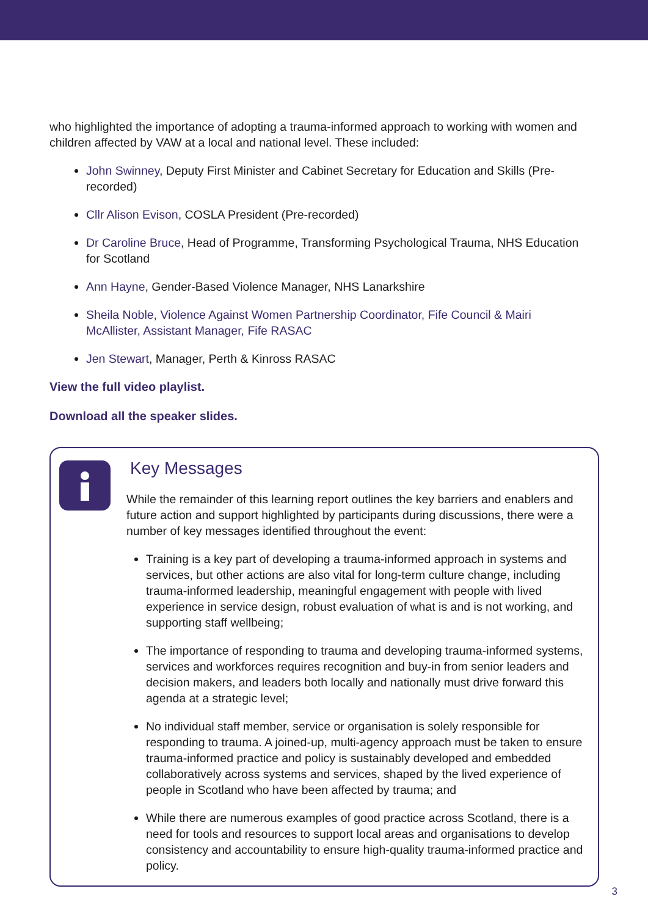who highlighted the importance of adopting a trauma-informed approach to working with women and children affected by VAW at a local and national level. These included:
John Swinney, Deputy First Minister and Cabinet Secretary for Education and Skills (Pre-recorded)
Cllr Alison Evison, COSLA President (Pre-recorded)
Dr Caroline Bruce, Head of Programme, Transforming Psychological Trauma, NHS Education for Scotland
Ann Hayne, Gender-Based Violence Manager, NHS Lanarkshire
Sheila Noble, Violence Against Women Partnership Coordinator, Fife Council & Mairi McAllister, Assistant Manager, Fife RASAC
Jen Stewart, Manager, Perth & Kinross RASAC
View the full video playlist.
Download all the speaker slides.
Key Messages
While the remainder of this learning report outlines the key barriers and enablers and future action and support highlighted by participants during discussions, there were a number of key messages identified throughout the event:
Training is a key part of developing a trauma-informed approach in systems and services, but other actions are also vital for long-term culture change, including trauma-informed leadership, meaningful engagement with people with lived experience in service design, robust evaluation of what is and is not working, and supporting staff wellbeing;
The importance of responding to trauma and developing trauma-informed systems, services and workforces requires recognition and buy-in from senior leaders and decision makers, and leaders both locally and nationally must drive forward this agenda at a strategic level;
No individual staff member, service or organisation is solely responsible for responding to trauma. A joined-up, multi-agency approach must be taken to ensure trauma-informed practice and policy is sustainably developed and embedded collaboratively across systems and services, shaped by the lived experience of people in Scotland who have been affected by trauma; and
While there are numerous examples of good practice across Scotland, there is a need for tools and resources to support local areas and organisations to develop consistency and accountability to ensure high-quality trauma-informed practice and policy.
3